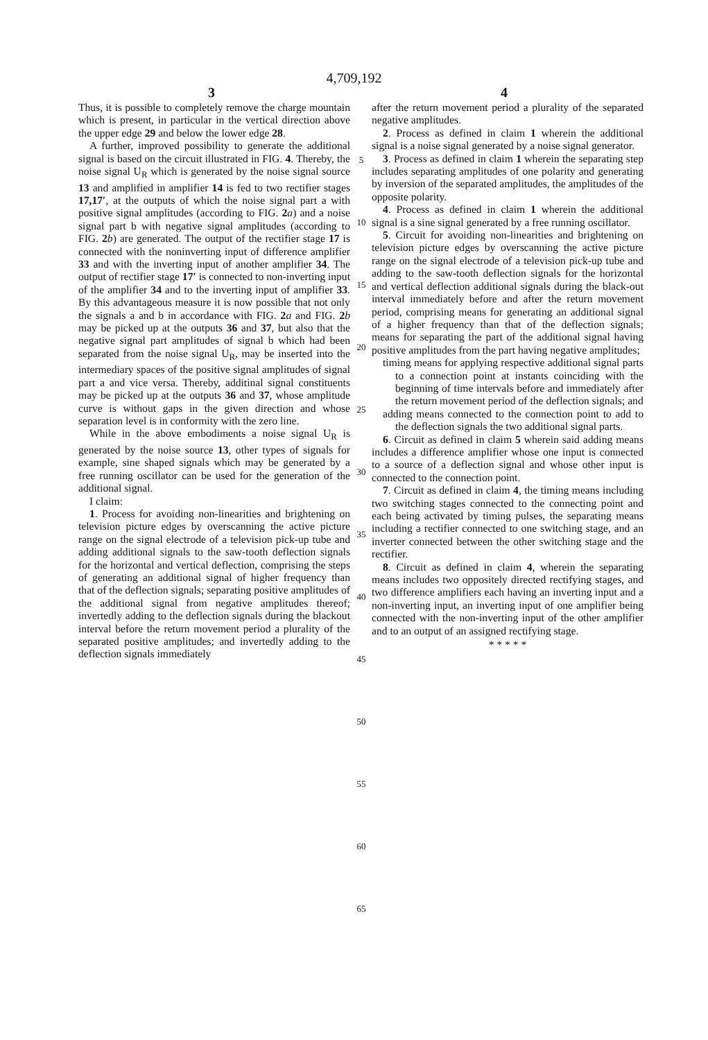4,709,192
3 4
Thus, it is possible to completely remove the charge mountain which is present, in particular in the vertical direction above the upper edge 29 and below the lower edge 28.
A further, improved possibility to generate the additional signal is based on the circuit illustrated in FIG. 4. Thereby, the noise signal U<sub>R</sub> which is generated by the noise signal source 13 and amplified in amplifier 14 is fed to two rectifier stages 17,17′, at the outputs of which the noise signal part a with positive signal amplitudes (according to FIG. 2 a) and a noise signal part b with negative signal amplitudes (according to FIG. 2 b) are generated. The output of the rectifier stage 17 is connected with the noninverting input of difference amplifier 33 and with the inverting input of another amplifier 34. The output of rectifier stage 17′ is connected to non-inverting input of the amplifier 34 and to the inverting input of amplifier 33. By this advantageous measure it is now possible that not only the signals a and b in accordance with FIG. 2 a and FIG. 2 b may be picked up at the outputs 36 and 37, but also that the negative signal part amplitudes of signal b which had been separated from the noise signal U<sub>R</sub>, may be inserted into the intermediary spaces of the positive signal amplitudes of signal part a and vice versa. Thereby, additinal signal constituents may be picked up at the outputs 36 and 37, whose amplitude curve is without gaps in the given direction and whose separation level is in conformity with the zero line.
While in the above embodiments a noise signal U<sub>R</sub> is generated by the noise source 13, other types of signals for example, sine shaped signals which may be generated by a free running oscillator can be used for the generation of the additional signal.
I claim:
1. Process for avoiding non-linearities and brightening on television picture edges by overscanning the active picture range on the signal electrode of a television pick-up tube and adding additional signals to the saw-tooth deflection signals for the horizontal and vertical deflection, comprising the steps of generating an additional signal of higher frequency than that of the deflection signals; separating positive amplitudes of the additional signal from negative amplitudes thereof; invertedly adding to the deflection signals during the blackout interval before the return movement period a plurality of the separated positive amplitudes; and invertedly adding to the deflection signals immediately
after the return movement period a plurality of the separated negative amplitudes.
2. Process as defined in claim 1 wherein the additional signal is a noise signal generated by a noise signal generator.
3. Process as defined in claim 1 wherein the separating step includes separating amplitudes of one polarity and generating by inversion of the separated amplitudes, the amplitudes of the opposite polarity.
4. Process as defined in claim 1 wherein the additional signal is a sine signal generated by a free running oscillator.
5. Circuit for avoiding non-linearities and brightening on television picture edges by overscanning the active picture range on the signal electrode of a television pick-up tube and adding to the saw-tooth deflection signals for the horizontal and vertical deflection additional signals during the black-out interval immediately before and after the return movement period, comprising means for generating an additional signal of a higher frequency than that of the deflection signals; means for separating the part of the additional signal having positive amplitudes from the part having negative amplitudes;
timing means for applying respective additional signal parts to a connection point at instants coinciding with the beginning of time intervals before and immediately after the return movement period of the deflection signals; and
adding means connected to the connection point to add to the deflection signals the two additional signal parts.
6. Circuit as defined in claim 5 wherein said adding means includes a difference amplifier whose one input is connected to a source of a deflection signal and whose other input is connected to the connection point.
7. Circuit as defined in claim 4, the timing means including two switching stages connected to the connecting point and each being activated by timing pulses, the separating means including a rectifier connected to one switching stage, and an inverter connected between the other switching stage and the rectifier.
8. Circuit as defined in claim 4, wherein the separating means includes two oppositely directed rectifying stages, and two difference amplifiers each having an inverting input and a non-inverting input, an inverting input of one amplifier being connected with the non-inverting input of the other amplifier and to an output of an assigned rectifying stage.
* * * * *
5
10
15
20
25
30
35
40
45
50
55
60
65